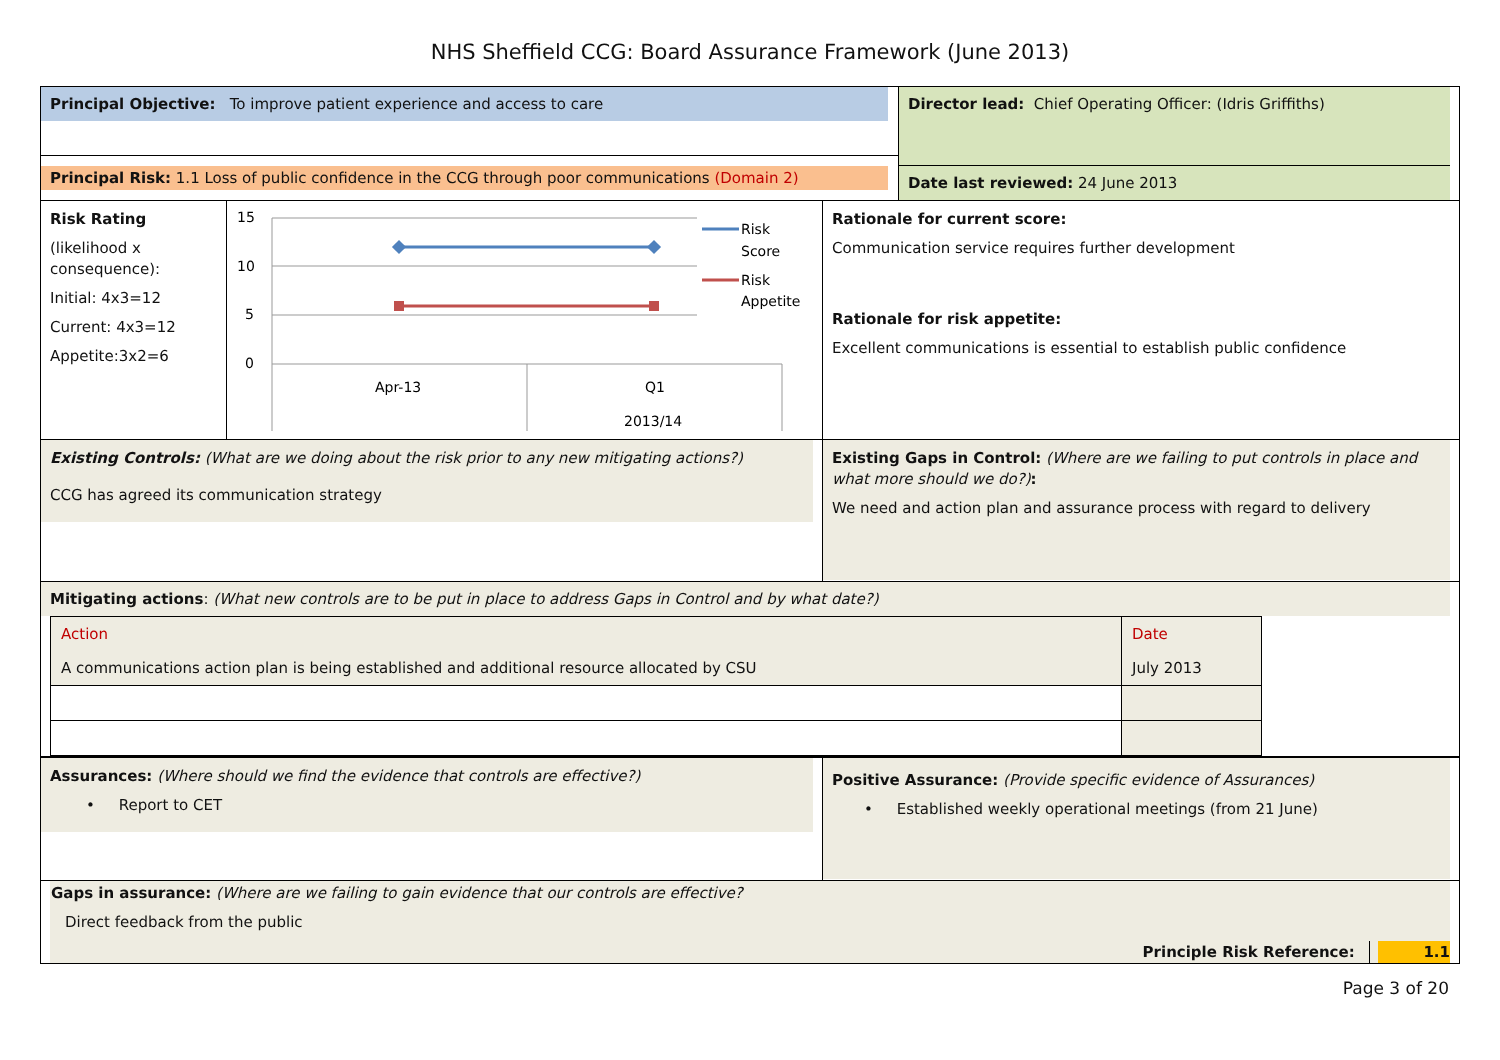NHS Sheffield CCG: Board Assurance Framework (June 2013)
Principal Objective: To improve patient experience and access to care
Principal Risk: 1.1 Loss of public confidence in the CCG through poor communications (Domain 2)
Director lead: Chief Operating Officer: (Idris Griffiths)
Date last reviewed: 24 June 2013
Risk Rating
(likelihood x consequence):
Initial: 4x3=12
Current: 4x3=12
Appetite:3x2=6
15
10
5
0
Apr-13
Q1
2013/14
Risk
Score
Risk
Appetite
Rationale for current score:
Communication service requires further development
Rationale for risk appetite:
Excellent communications is essential to establish public confidence
Existing Controls: (What are we doing about the risk prior to any new mitigating actions?)
CCG has agreed its communication strategy
Existing Gaps in Control: (Where are we failing to put controls in place and what more should we do?):
We need and action plan and assurance process with regard to delivery
Mitigating actions: (What new controls are to be put in place to address Gaps in Control and by what date?)
| Action | Date |
| A communications action plan is being established and additional resource allocated by CSU | July 2013 |
Assurances: (Where should we find the evidence that controls are effective?)
• Report to CET
Positive Assurance: (Provide specific evidence of Assurances)
• Established weekly operational meetings (from 21 June)
Gaps in assurance: (Where are we failing to gain evidence that our controls are effective?
Direct feedback from the public
Principle Risk Reference: 1.1
Page 3 of 20